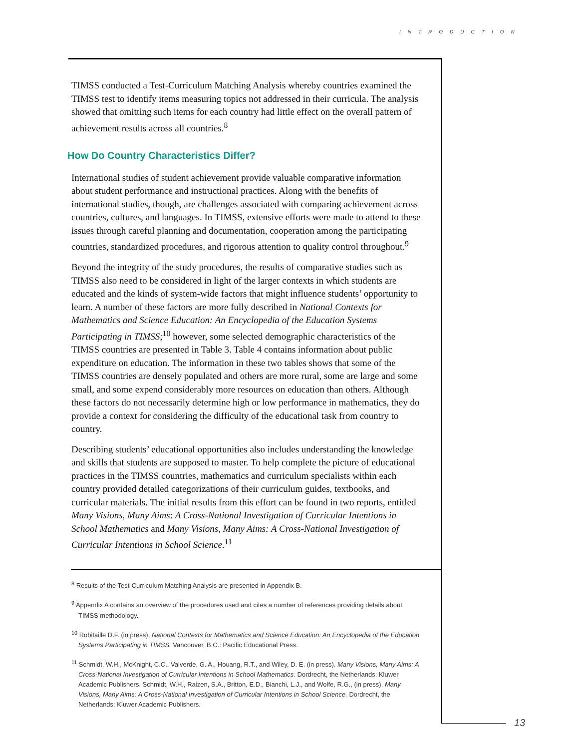INTRODUCTION
TIMSS conducted a Test-Curriculum Matching Analysis whereby countries examined the TIMSS test to identify items measuring topics not addressed in their curricula. The analysis showed that omitting such items for each country had little effect on the overall pattern of achievement results across all countries.<sup>8</sup>
How Do Country Characteristics Differ?
International studies of student achievement provide valuable comparative information about student performance and instructional practices. Along with the benefits of international studies, though, are challenges associated with comparing achievement across countries, cultures, and languages. In TIMSS, extensive efforts were made to attend to these issues through careful planning and documentation, cooperation among the participating countries, standardized procedures, and rigorous attention to quality control throughout.<sup>9</sup>
Beyond the integrity of the study procedures, the results of comparative studies such as TIMSS also need to be considered in light of the larger contexts in which students are educated and the kinds of system-wide factors that might influence students’ opportunity to learn. A number of these factors are more fully described in National Contexts for Mathematics and Science Education: An Encyclopedia of the Education Systems Participating in TIMSS;<sup>10</sup> however, some selected demographic characteristics of the TIMSS countries are presented in Table 3. Table 4 contains information about public expenditure on education. The information in these two tables shows that some of the TIMSS countries are densely populated and others are more rural, some are large and some small, and some expend considerably more resources on education than others. Although these factors do not necessarily determine high or low performance in mathematics, they do provide a context for considering the difficulty of the educational task from country to country.
Describing students’ educational opportunities also includes understanding the knowledge and skills that students are supposed to master. To help complete the picture of educational practices in the TIMSS countries, mathematics and curriculum specialists within each country provided detailed categorizations of their curriculum guides, textbooks, and curricular materials. The initial results from this effort can be found in two reports, entitled Many Visions, Many Aims: A Cross-National Investigation of Curricular Intentions in School Mathematics and Many Visions, Many Aims: A Cross-National Investigation of Curricular Intentions in School Science.<sup>11</sup>
<sup>8</sup> Results of the Test-Curriculum Matching Analysis are presented in Appendix B.
<sup>9</sup> Appendix A contains an overview of the procedures used and cites a number of references providing details about TIMSS methodology.
<sup>10</sup> Robitaille D.F. (in press). National Contexts for Mathematics and Science Education: An Encyclopedia of the Education Systems Participating in TIMSS. Vancouver, B.C.: Pacific Educational Press.
<sup>11</sup> Schmidt, W.H., McKnight, C.C., Valverde, G. A., Houang, R.T., and Wiley, D. E. (in press). Many Visions, Many Aims: A Cross-National Investigation of Curricular Intentions in School Mathematics. Dordrecht, the Netherlands: Kluwer Academic Publishers. Schmidt, W.H., Raizen, S.A., Britton, E.D., Bianchi, L.J., and Wolfe, R.G., (in press). Many Visions, Many Aims: A Cross-National Investigation of Curricular Intentions in School Science. Dordrecht, the Netherlands: Kluwer Academic Publishers.
13